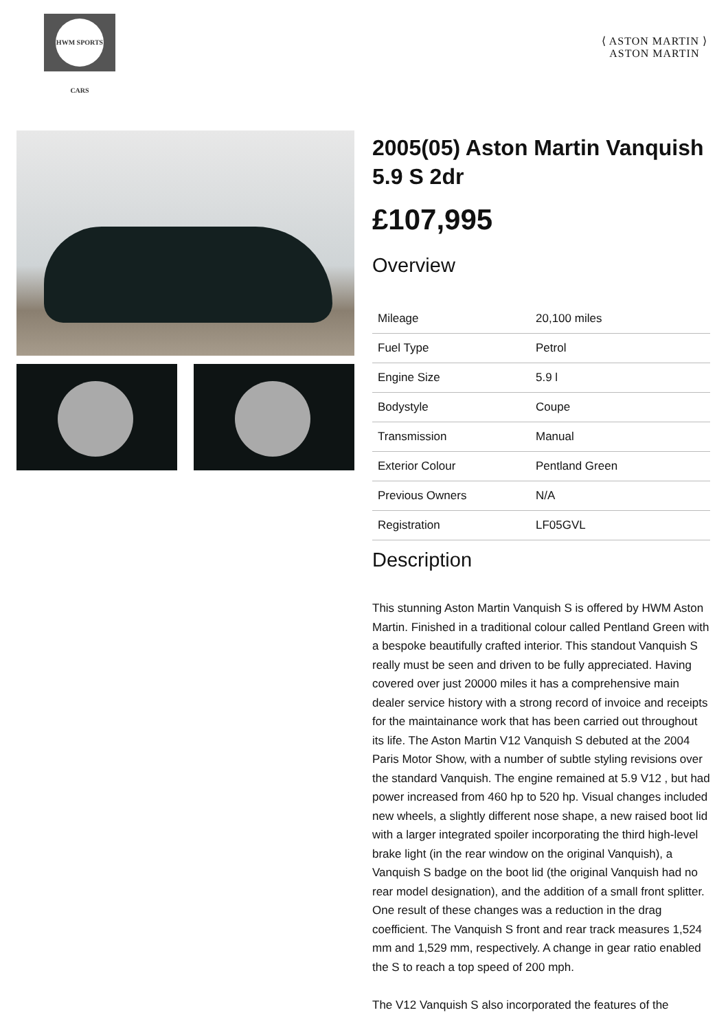HWM SPORTS CARS
⟨ ASTON MARTIN ⟩
ASTON MARTIN
2005(05) Aston Martin Vanquish 5.9 S 2dr
£107,995
Overview
| Mileage | 20,100 miles |
| Fuel Type | Petrol |
| Engine Size | 5.9 l |
| Bodystyle | Coupe |
| Transmission | Manual |
| Exterior Colour | Pentland Green |
| Previous Owners | N/A |
| Registration | LF05GVL |
Description
This stunning Aston Martin Vanquish S is offered by HWM Aston Martin. Finished in a traditional colour called Pentland Green with a bespoke beautifully crafted interior. This standout Vanquish S really must be seen and driven to be fully appreciated. Having covered over just 20000 miles it has a comprehensive main dealer service history with a strong record of invoice and receipts for the maintainance work that has been carried out throughout its life. The Aston Martin V12 Vanquish S debuted at the 2004 Paris Motor Show, with a number of subtle styling revisions over the standard Vanquish. The engine remained at 5.9 V12 , but had power increased from 460 hp to 520 hp. Visual changes included new wheels, a slightly different nose shape, a new raised boot lid with a larger integrated spoiler incorporating the third high-level brake light (in the rear window on the original Vanquish), a Vanquish S badge on the boot lid (the original Vanquish had no rear model designation), and the addition of a small front splitter. One result of these changes was a reduction in the drag coefficient. The Vanquish S front and rear track measures 1,524 mm and 1,529 mm, respectively. A change in gear ratio enabled the S to reach a top speed of 200 mph.
The V12 Vanquish S also incorporated the features of the